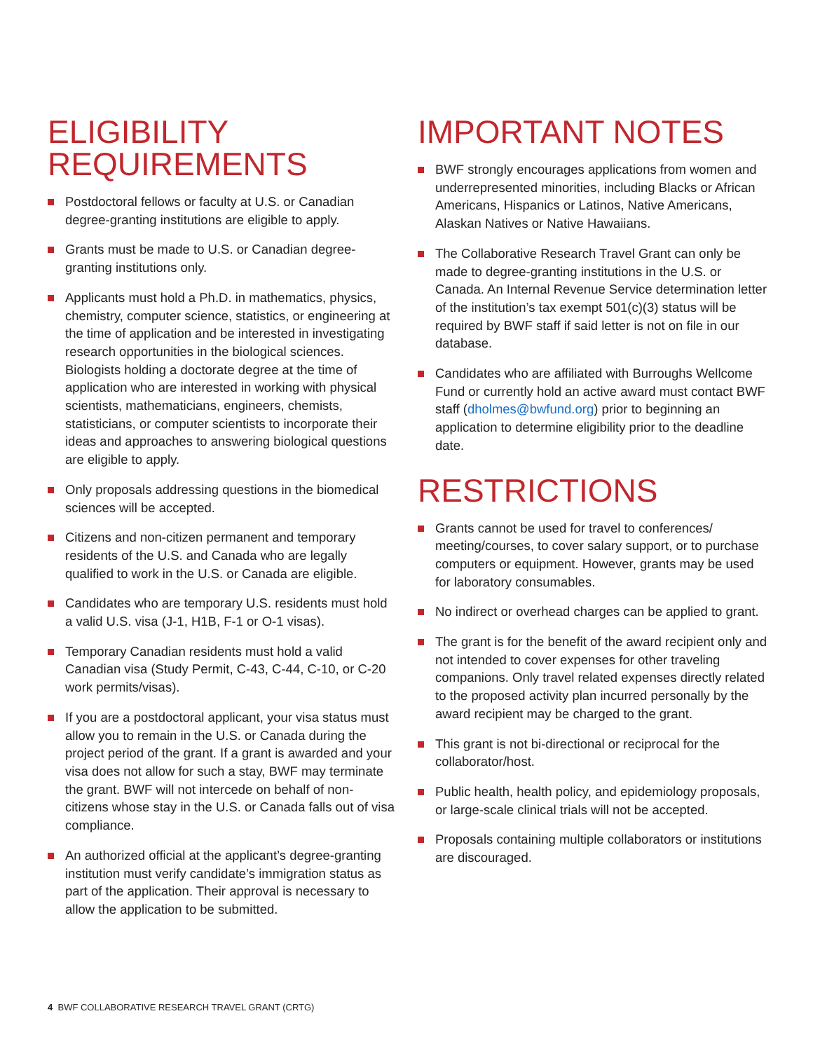ELIGIBILITY
REQUIREMENTS
Postdoctoral fellows or faculty at U.S. or Canadian degree-granting institutions are eligible to apply.
Grants must be made to U.S. or Canadian degree-granting institutions only.
Applicants must hold a Ph.D. in mathematics, physics, chemistry, computer science, statistics, or engineering at the time of application and be interested in investigating research opportunities in the biological sciences. Biologists holding a doctorate degree at the time of application who are interested in working with physical scientists, mathematicians, engineers, chemists, statisticians, or computer scientists to incorporate their ideas and approaches to answering biological questions are eligible to apply.
Only proposals addressing questions in the biomedical sciences will be accepted.
Citizens and non-citizen permanent and temporary residents of the U.S. and Canada who are legally qualified to work in the U.S. or Canada are eligible.
Candidates who are temporary U.S. residents must hold a valid U.S. visa (J-1, H1B, F-1 or O-1 visas).
Temporary Canadian residents must hold a valid Canadian visa (Study Permit, C-43, C-44, C-10, or C-20 work permits/visas).
If you are a postdoctoral applicant, your visa status must allow you to remain in the U.S. or Canada during the project period of the grant. If a grant is awarded and your visa does not allow for such a stay, BWF may terminate the grant. BWF will not intercede on behalf of non-citizens whose stay in the U.S. or Canada falls out of visa compliance.
An authorized official at the applicant’s degree-granting institution must verify candidate’s immigration status as part of the application. Their approval is necessary to allow the application to be submitted.
IMPORTANT NOTES
BWF strongly encourages applications from women and underrepresented minorities, including Blacks or African Americans, Hispanics or Latinos, Native Americans, Alaskan Natives or Native Hawaiians.
The Collaborative Research Travel Grant can only be made to degree-granting institutions in the U.S. or Canada. An Internal Revenue Service determination letter of the institution’s tax exempt 501(c)(3) status will be required by BWF staff if said letter is not on file in our database.
Candidates who are affiliated with Burroughs Wellcome Fund or currently hold an active award must contact BWF staff (dholmes@bwfund.org) prior to beginning an application to determine eligibility prior to the deadline date.
RESTRICTIONS
Grants cannot be used for travel to conferences/ meeting/courses, to cover salary support, or to purchase computers or equipment. However, grants may be used for laboratory consumables.
No indirect or overhead charges can be applied to grant.
The grant is for the benefit of the award recipient only and not intended to cover expenses for other traveling companions. Only travel related expenses directly related to the proposed activity plan incurred personally by the award recipient may be charged to the grant.
This grant is not bi-directional or reciprocal for the collaborator/host.
Public health, health policy, and epidemiology proposals, or large-scale clinical trials will not be accepted.
Proposals containing multiple collaborators or institutions are discouraged.
4 BWF COLLABORATIVE RESEARCH TRAVEL GRANT (CRTG)